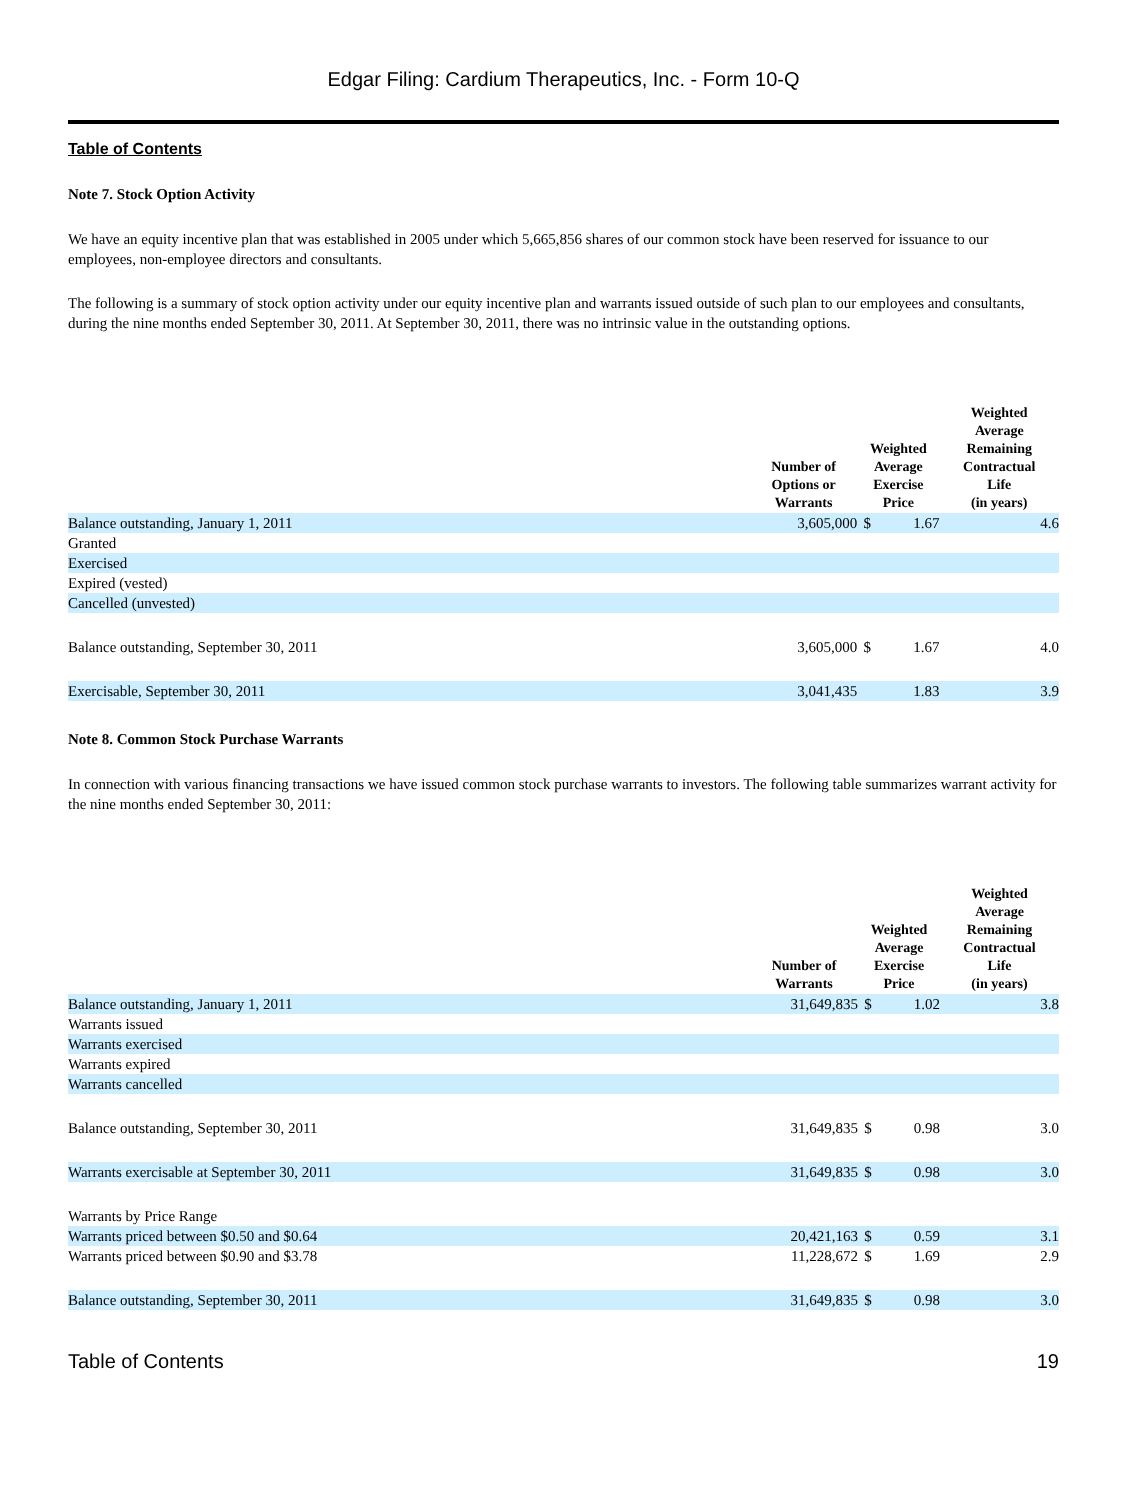Edgar Filing: Cardium Therapeutics, Inc. - Form 10-Q
Table of Contents
Note 7. Stock Option Activity
We have an equity incentive plan that was established in 2005 under which 5,665,856 shares of our common stock have been reserved for issuance to our employees, non-employee directors and consultants.
The following is a summary of stock option activity under our equity incentive plan and warrants issued outside of such plan to our employees and consultants, during the nine months ended September 30, 2011. At September 30, 2011, there was no intrinsic value in the outstanding options.
| | Number of Options or Warrants | Weighted Average Exercise Price | | Weighted Average Remaining Contractual Life (in years) |
| --- | --- | --- | --- | --- |
| Balance outstanding, January 1, 2011 | 3,605,000 | $ | 1.67 | 4.6 |
| Granted | | | | |
| Exercised | | | | |
| Expired (vested) | | | | |
| Cancelled (unvested) | | | | |
| Balance outstanding, September 30, 2011 | 3,605,000 | $ | 1.67 | 4.0 |
| Exercisable, September 30, 2011 | 3,041,435 | | 1.83 | 3.9 |
Note 8. Common Stock Purchase Warrants
In connection with various financing transactions we have issued common stock purchase warrants to investors. The following table summarizes warrant activity for the nine months ended September 30, 2011:
| | Number of Warrants | Weighted Average Exercise Price | | Weighted Average Remaining Contractual Life (in years) |
| --- | --- | --- | --- | --- |
| Balance outstanding, January 1, 2011 | 31,649,835 | $ | 1.02 | 3.8 |
| Warrants issued | | | | |
| Warrants exercised | | | | |
| Warrants expired | | | | |
| Warrants cancelled | | | | |
| Balance outstanding, September 30, 2011 | 31,649,835 | $ | 0.98 | 3.0 |
| Warrants exercisable at September 30, 2011 | 31,649,835 | $ | 0.98 | 3.0 |
| Warrants by Price Range | | | | |
| Warrants priced between $0.50 and $0.64 | 20,421,163 | $ | 0.59 | 3.1 |
| Warrants priced between $0.90 and $3.78 | 11,228,672 | $ | 1.69 | 2.9 |
| Balance outstanding, September 30, 2011 | 31,649,835 | $ | 0.98 | 3.0 |
Table of Contents 19